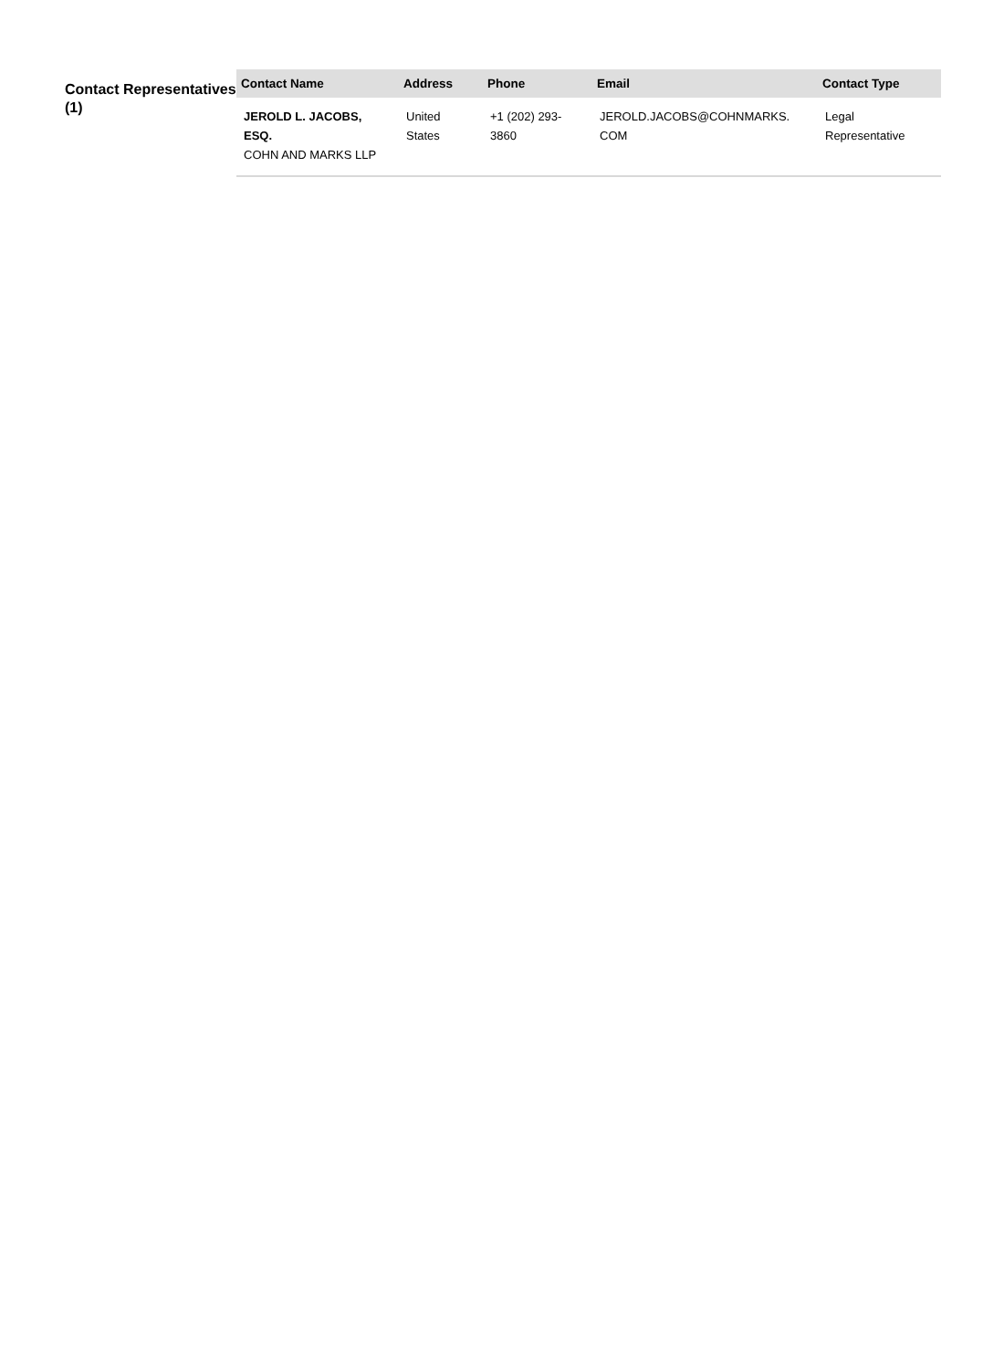Contact Representatives (1)
| Contact Name | Address | Phone | Email | Contact Type |
| --- | --- | --- | --- | --- |
| JEROLD L. JACOBS, ESQ. COHN AND MARKS LLP | United States | +1 (202) 293-3860 | JEROLD.JACOBS@COHNMARKS. COM | Legal Representative |